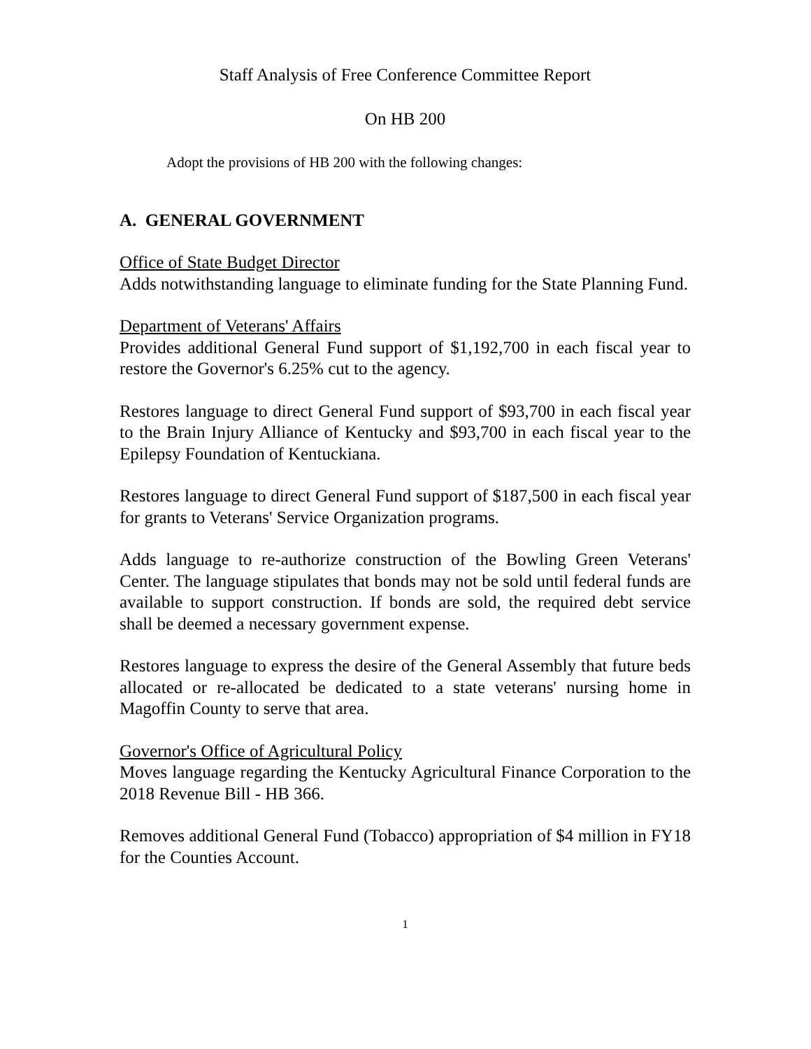Staff Analysis of Free Conference Committee Report
On HB 200
Adopt the provisions of HB 200 with the following changes:
A. GENERAL GOVERNMENT
Office of State Budget Director
Adds notwithstanding language to eliminate funding for the State Planning Fund.
Department of Veterans' Affairs
Provides additional General Fund support of $1,192,700 in each fiscal year to restore the Governor's 6.25% cut to the agency.
Restores language to direct General Fund support of $93,700 in each fiscal year to the Brain Injury Alliance of Kentucky and $93,700 in each fiscal year to the Epilepsy Foundation of Kentuckiana.
Restores language to direct General Fund support of $187,500 in each fiscal year for grants to Veterans' Service Organization programs.
Adds language to re-authorize construction of the Bowling Green Veterans' Center. The language stipulates that bonds may not be sold until federal funds are available to support construction. If bonds are sold, the required debt service shall be deemed a necessary government expense.
Restores language to express the desire of the General Assembly that future beds allocated or re-allocated be dedicated to a state veterans' nursing home in Magoffin County to serve that area.
Governor's Office of Agricultural Policy
Moves language regarding the Kentucky Agricultural Finance Corporation to the 2018 Revenue Bill - HB 366.
Removes additional General Fund (Tobacco) appropriation of $4 million in FY18 for the Counties Account.
1